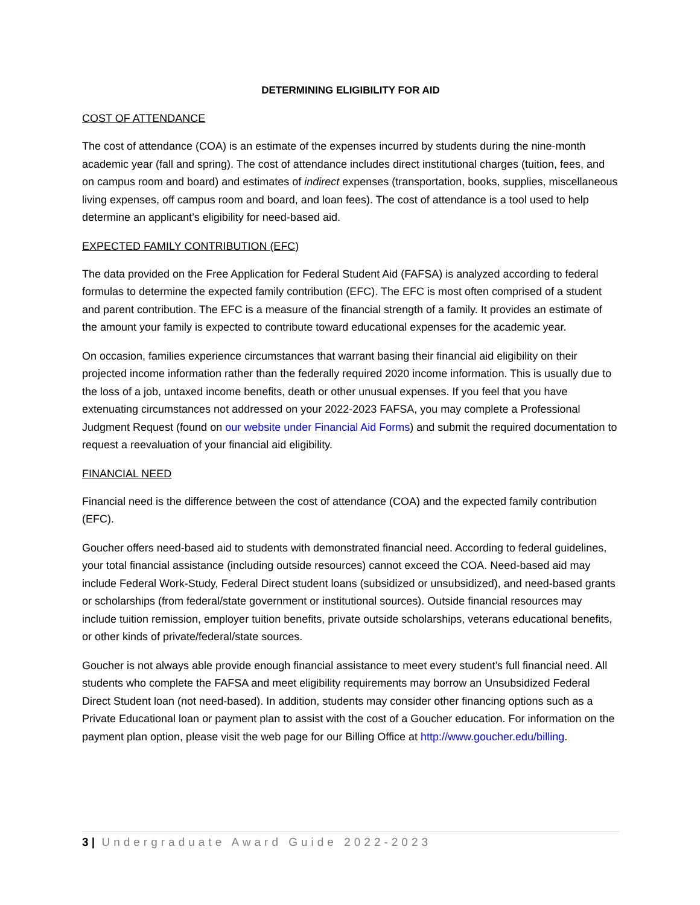DETERMINING ELIGIBILITY FOR AID
COST OF ATTENDANCE
The cost of attendance (COA) is an estimate of the expenses incurred by students during the nine-month academic year (fall and spring). The cost of attendance includes direct institutional charges (tuition, fees, and on campus room and board) and estimates of indirect expenses (transportation, books, supplies, miscellaneous living expenses, off campus room and board, and loan fees). The cost of attendance is a tool used to help determine an applicant’s eligibility for need-based aid.
EXPECTED FAMILY CONTRIBUTION (EFC)
The data provided on the Free Application for Federal Student Aid (FAFSA) is analyzed according to federal formulas to determine the expected family contribution (EFC). The EFC is most often comprised of a student and parent contribution. The EFC is a measure of the financial strength of a family. It provides an estimate of the amount your family is expected to contribute toward educational expenses for the academic year.
On occasion, families experience circumstances that warrant basing their financial aid eligibility on their projected income information rather than the federally required 2020 income information. This is usually due to the loss of a job, untaxed income benefits, death or other unusual expenses. If you feel that you have extenuating circumstances not addressed on your 2022-2023 FAFSA, you may complete a Professional Judgment Request (found on our website under Financial Aid Forms) and submit the required documentation to request a reevaluation of your financial aid eligibility.
FINANCIAL NEED
Financial need is the difference between the cost of attendance (COA) and the expected family contribution (EFC).
Goucher offers need-based aid to students with demonstrated financial need. According to federal guidelines, your total financial assistance (including outside resources) cannot exceed the COA. Need-based aid may include Federal Work-Study, Federal Direct student loans (subsidized or unsubsidized), and need-based grants or scholarships (from federal/state government or institutional sources). Outside financial resources may include tuition remission, employer tuition benefits, private outside scholarships, veterans educational benefits, or other kinds of private/federal/state sources.
Goucher is not always able provide enough financial assistance to meet every student’s full financial need. All students who complete the FAFSA and meet eligibility requirements may borrow an Unsubsidized Federal Direct Student loan (not need-based). In addition, students may consider other financing options such as a Private Educational loan or payment plan to assist with the cost of a Goucher education. For information on the payment plan option, please visit the web page for our Billing Office at http://www.goucher.edu/billing.
3 | Undergraduate Award Guide 2022-2023